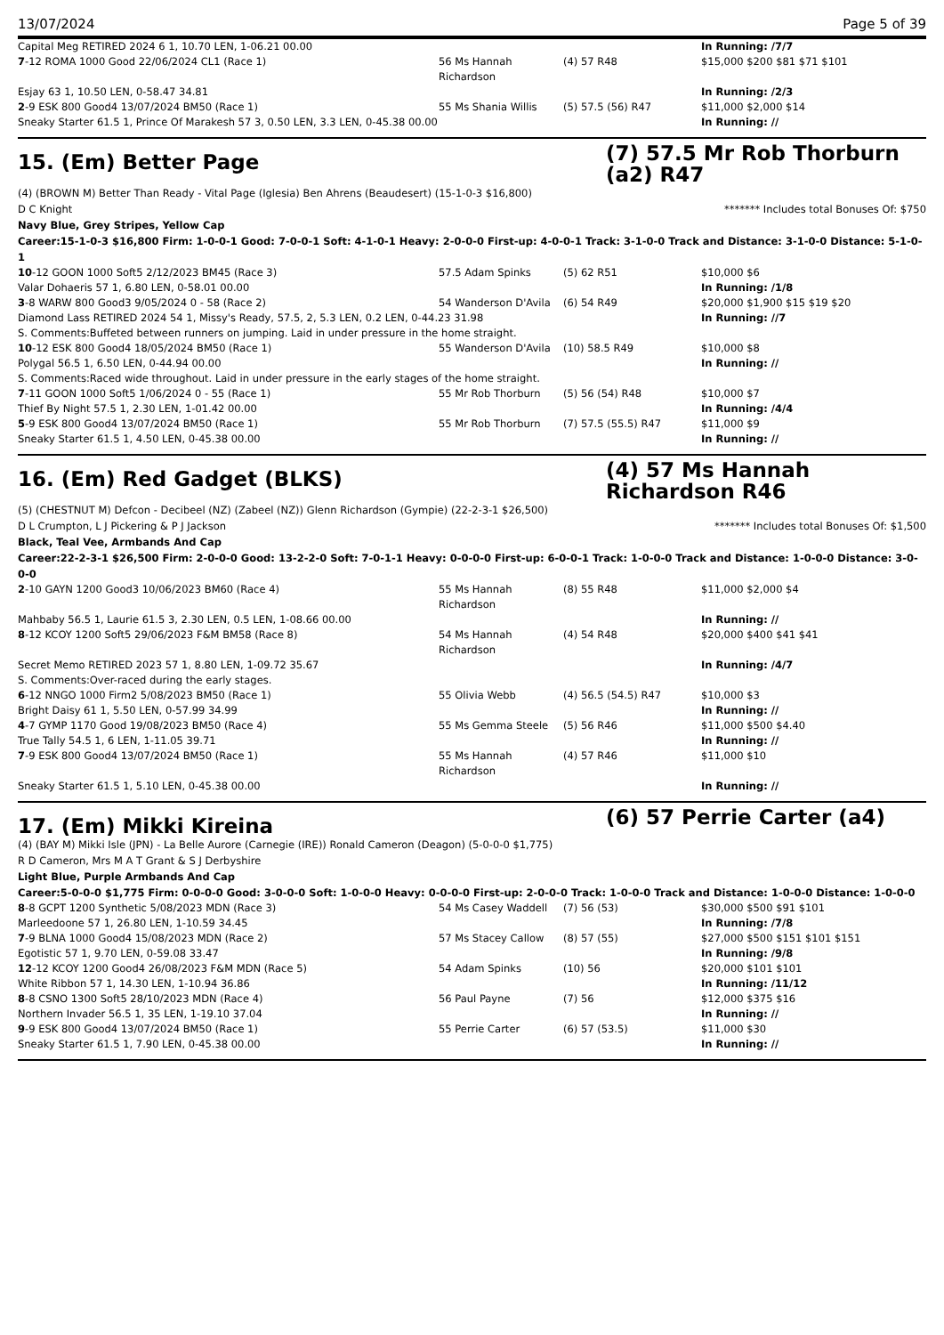13/07/2024 Page 5 of 39
| Capital Meg RETIRED 2024 6 1, 10.70 LEN, 1-06.21 00.00 | | | In Running: /7/7 |
| 7 -12 ROMA 1000 Good 22/06/2024 CL1 (Race 1) | 56 Ms Hannah Richardson | (4) 57 R48 | $15,000 $200 $81 $71 $101 |
| Esjay 63 1, 10.50 LEN, 0-58.47 34.81 | | | In Running: /2/3 |
| 2 -9 ESK 800 Good4 13/07/2024 BM50 (Race 1) | 55 Ms Shania Willis | (5) 57.5 (56) R47 | $11,000 $2,000 $14 |
| Sneaky Starter 61.5 1, Prince Of Marakesh 57 3, 0.50 LEN, 3.3 LEN, 0-45.38 00.00 | | | In Running: // |
15. (Em) Better Page
(7) 57.5 Mr Rob Thorburn (a2) R47
(4) (BROWN M) Better Than Ready - Vital Page (Iglesia) Ben Ahrens (Beaudesert) (15-1-0-3 $16,800)
D C Knight ******* Includes total Bonuses Of: $750
Navy Blue, Grey Stripes, Yellow Cap
Career:15-1-0-3 $16,800 Firm: 1-0-0-1 Good: 7-0-0-1 Soft: 4-1-0-1 Heavy: 2-0-0-0 First-up: 4-0-0-1 Track: 3-1-0-0 Track and Distance: 3-1-0-0 Distance: 5-1-0-1
| 10 -12 GOON 1000 Soft5 2/12/2023 BM45 (Race 3) | 57.5 Adam Spinks | (5) 62 R51 | $10,000 $6 |
| Valar Dohaeris 57 1, 6.80 LEN, 0-58.01 00.00 | | | In Running: /1/8 |
| 3 -8 WARW 800 Good3 9/05/2024 0 - 58 (Race 2) | 54 Wanderson D'Avila | (6) 54 R49 | $20,000 $1,900 $15 $19 $20 |
| Diamond Lass RETIRED 2024 54 1, Missy's Ready, 57.5, 2, 5.3 LEN, 0.2 LEN, 0-44.23 31.98 | | | In Running: //7 |
| S. Comments:Buffeted between runners on jumping. Laid in under pressure in the home straight. | | | |
| 10 -12 ESK 800 Good4 18/05/2024 BM50 (Race 1) | 55 Wanderson D'Avila | (10) 58.5 R49 | $10,000 $8 |
| Polygal 56.5 1, 6.50 LEN, 0-44.94 00.00 | | | In Running: // |
| S. Comments:Raced wide throughout. Laid in under pressure in the early stages of the home straight. | | | |
| 7 -11 GOON 1000 Soft5 1/06/2024 0 - 55 (Race 1) | 55 Mr Rob Thorburn | (5) 56 (54) R48 | $10,000 $7 |
| Thief By Night 57.5 1, 2.30 LEN, 1-01.42 00.00 | | | In Running: /4/4 |
| 5 -9 ESK 800 Good4 13/07/2024 BM50 (Race 1) | 55 Mr Rob Thorburn | (7) 57.5 (55.5) R47 | $11,000 $9 |
| Sneaky Starter 61.5 1, 4.50 LEN, 0-45.38 00.00 | | | In Running: // |
16. (Em) Red Gadget (BLKS)
(4) 57 Ms Hannah Richardson R46
(5) (CHESTNUT M) Defcon - Decibeel (NZ) (Zabeel (NZ)) Glenn Richardson (Gympie) (22-2-3-1 $26,500)
D L Crumpton, L J Pickering & P J Jackson ******* Includes total Bonuses Of: $1,500
Black, Teal Vee, Armbands And Cap
Career:22-2-3-1 $26,500 Firm: 2-0-0-0 Good: 13-2-2-0 Soft: 7-0-1-1 Heavy: 0-0-0-0 First-up: 6-0-0-1 Track: 1-0-0-0 Track and Distance: 1-0-0-0 Distance: 3-0-0-0
| 2 -10 GAYN 1200 Good3 10/06/2023 BM60 (Race 4) | 55 Ms Hannah Richardson | (8) 55 R48 | $11,000 $2,000 $4 |
| Mahbaby 56.5 1, Laurie 61.5 3, 2.30 LEN, 0.5 LEN, 1-08.66 00.00 | | | In Running: // |
| 8 -12 KCOY 1200 Soft5 29/06/2023 F&M BM58 (Race 8) | 54 Ms Hannah Richardson | (4) 54 R48 | $20,000 $400 $41 $41 |
| Secret Memo RETIRED 2023 57 1, 8.80 LEN, 1-09.72 35.67 | | | In Running: /4/7 |
| S. Comments:Over-raced during the early stages. | | | |
| 6 -12 NNGO 1000 Firm2 5/08/2023 BM50 (Race 1) | 55 Olivia Webb | (4) 56.5 (54.5) R47 | $10,000 $3 |
| Bright Daisy 61 1, 5.50 LEN, 0-57.99 34.99 | | | In Running: // |
| 4 -7 GYMP 1170 Good 19/08/2023 BM50 (Race 4) | 55 Ms Gemma Steele | (5) 56 R46 | $11,000 $500 $4.40 |
| True Tally 54.5 1, 6 LEN, 1-11.05 39.71 | | | In Running: // |
| 7 -9 ESK 800 Good4 13/07/2024 BM50 (Race 1) | 55 Ms Hannah Richardson | (4) 57 R46 | $11,000 $10 |
| Sneaky Starter 61.5 1, 5.10 LEN, 0-45.38 00.00 | | | In Running: // |
17. (Em) Mikki Kireina
(6) 57 Perrie Carter (a4)
(4) (BAY M) Mikki Isle (JPN) - La Belle Aurore (Carnegie (IRE)) Ronald Cameron (Deagon) (5-0-0-0 $1,775)
R D Cameron, Mrs M A T Grant & S J Derbyshire
Light Blue, Purple Armbands And Cap
Career:5-0-0-0 $1,775 Firm: 0-0-0-0 Good: 3-0-0-0 Soft: 1-0-0-0 Heavy: 0-0-0-0 First-up: 2-0-0-0 Track: 1-0-0-0 Track and Distance: 1-0-0-0 Distance: 1-0-0-0
| 8 -8 GCPT 1200 Synthetic 5/08/2023 MDN (Race 3) | 54 Ms Casey Waddell | (7) 56 (53) | $30,000 $500 $91 $101 |
| Marleedoone 57 1, 26.80 LEN, 1-10.59 34.45 | | | In Running: /7/8 |
| 7 -9 BLNA 1000 Good4 15/08/2023 MDN (Race 2) | 57 Ms Stacey Callow | (8) 57 (55) | $27,000 $500 $151 $101 $151 |
| Egotistic 57 1, 9.70 LEN, 0-59.08 33.47 | | | In Running: /9/8 |
| 12 -12 KCOY 1200 Good4 26/08/2023 F&M MDN (Race 5) | 54 Adam Spinks | (10) 56 | $20,000 $101 $101 |
| White Ribbon 57 1, 14.30 LEN, 1-10.94 36.86 | | | In Running: /11/12 |
| 8 -8 CSNO 1300 Soft5 28/10/2023 MDN (Race 4) | 56 Paul Payne | (7) 56 | $12,000 $375 $16 |
| Northern Invader 56.5 1, 35 LEN, 1-19.10 37.04 | | | In Running: // |
| 9 -9 ESK 800 Good4 13/07/2024 BM50 (Race 1) | 55 Perrie Carter | (6) 57 (53.5) | $11,000 $30 |
| Sneaky Starter 61.5 1, 7.90 LEN, 0-45.38 00.00 | | | In Running: // |